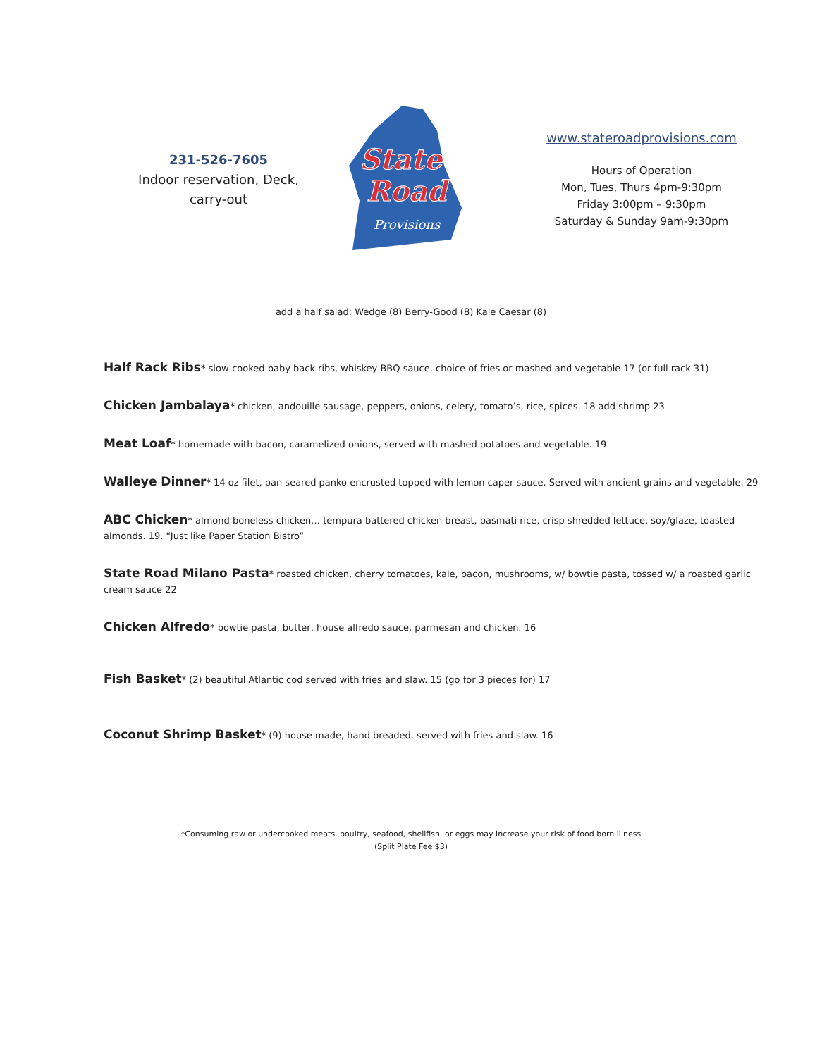231-526-7605
Indoor reservation, Deck,
carry-out
State
Road
Provisions
www.stateroadprovisions.com
Hours of Operation
Mon, Tues, Thurs 4pm-9:30pm
Friday 3:00pm – 9:30pm
Saturday & Sunday 9am-9:30pm
add a half salad: Wedge (8) Berry-Good (8) Kale Caesar (8)
Half Rack Ribs* slow-cooked baby back ribs, whiskey BBQ sauce, choice of fries or mashed and vegetable 17 (or full rack 31)
Chicken Jambalaya* chicken, andouille sausage, peppers, onions, celery, tomato’s, rice, spices. 18 add shrimp 23
Meat Loaf* homemade with bacon, caramelized onions, served with mashed potatoes and vegetable. 19
Walleye Dinner* 14 oz filet, pan seared panko encrusted topped with lemon caper sauce. Served with ancient grains and vegetable. 29
ABC Chicken* almond boneless chicken… tempura battered chicken breast, basmati rice, crisp shredded lettuce, soy/glaze, toasted almonds. 19. “Just like Paper Station Bistro”
State Road Milano Pasta* roasted chicken, cherry tomatoes, kale, bacon, mushrooms, w/ bowtie pasta, tossed w/ a roasted garlic cream sauce 22
Chicken Alfredo* bowtie pasta, butter, house alfredo sauce, parmesan and chicken. 16
Fish Basket* (2) beautiful Atlantic cod served with fries and slaw. 15 (go for 3 pieces for) 17
Coconut Shrimp Basket* (9) house made, hand breaded, served with fries and slaw. 16
*Consuming raw or undercooked meats, poultry, seafood, shellfish, or eggs may increase your risk of food born illness
(Split Plate Fee $3)